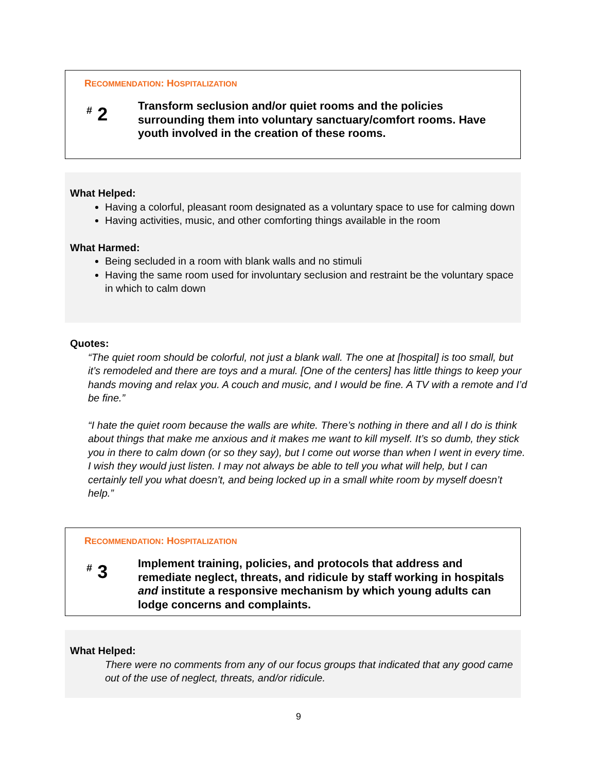RECOMMENDATION: HOSPITALIZATION
<sup>#</sup> 2
Transform seclusion and/or quiet rooms and the policies surrounding them into voluntary sanctuary/comfort rooms. Have youth involved in the creation of these rooms.
What Helped:
Having a colorful, pleasant room designated as a voluntary space to use for calming down
Having activities, music, and other comforting things available in the room
What Harmed:
Being secluded in a room with blank walls and no stimuli
Having the same room used for involuntary seclusion and restraint be the voluntary space in which to calm down
Quotes:
“The quiet room should be colorful, not just a blank wall. The one at [hospital] is too small, but it’s remodeled and there are toys and a mural. [One of the centers] has little things to keep your hands moving and relax you. A couch and music, and I would be fine. A TV with a remote and I’d be fine.”
“I hate the quiet room because the walls are white. There’s nothing in there and all I do is think about things that make me anxious and it makes me want to kill myself. It’s so dumb, they stick you in there to calm down (or so they say), but I come out worse than when I went in every time. I wish they would just listen. I may not always be able to tell you what will help, but I can certainly tell you what doesn’t, and being locked up in a small white room by myself doesn’t help.”
RECOMMENDATION: HOSPITALIZATION
<sup>#</sup> 3
Implement training, policies, and protocols that address and remediate neglect, threats, and ridicule by staff working in hospitals and institute a responsive mechanism by which young adults can lodge concerns and complaints.
What Helped:
There were no comments from any of our focus groups that indicated that any good came out of the use of neglect, threats, and/or ridicule.
9